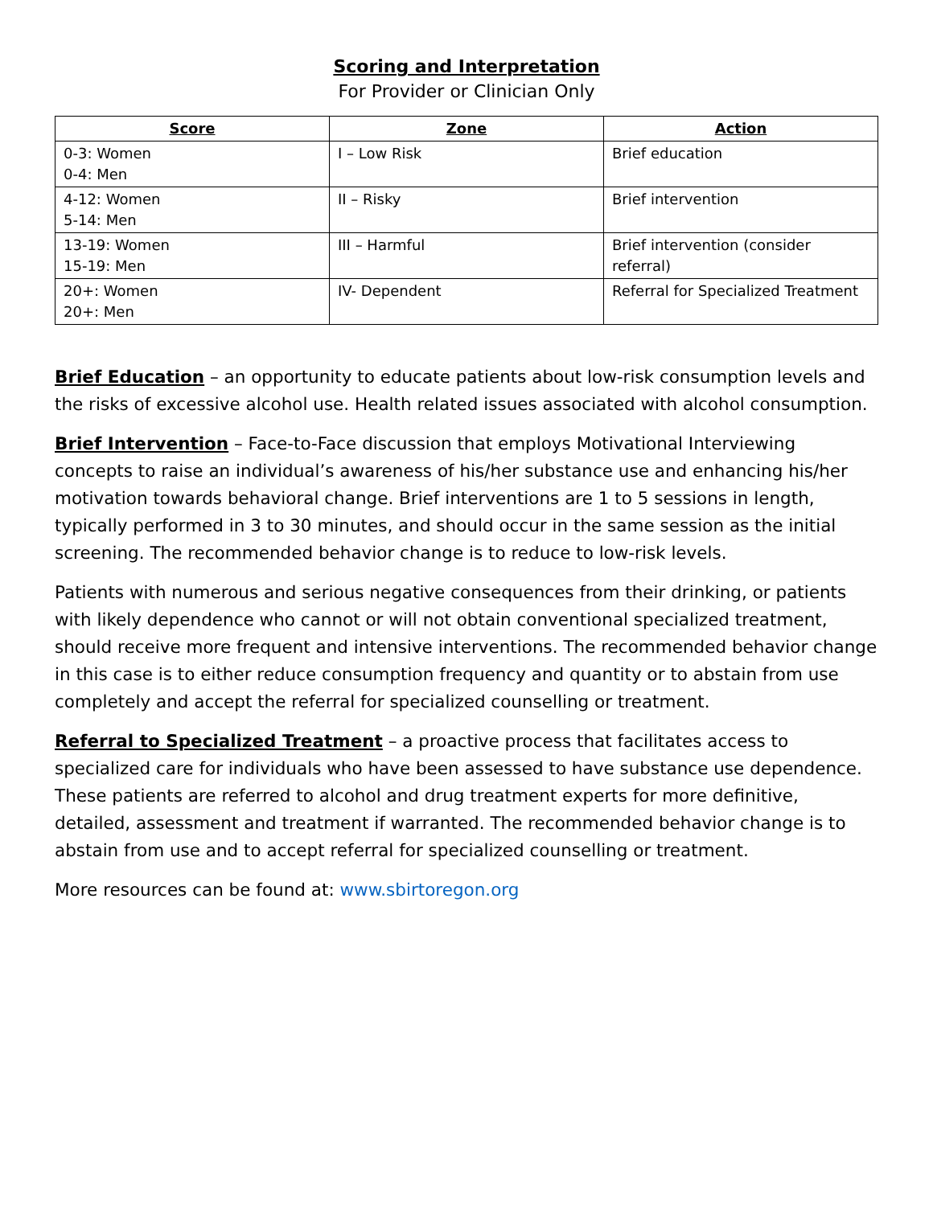Scoring and Interpretation
For Provider or Clinician Only
| Score | Zone | Action |
| --- | --- | --- |
| 0-3: Women 0-4: Men | I – Low Risk | Brief education |
| 4-12: Women 5-14: Men | II – Risky | Brief intervention |
| 13-19: Women 15-19: Men | III – Harmful | Brief intervention (consider referral) |
| 20+: Women 20+: Men | IV- Dependent | Referral for Specialized Treatment |
Brief Education – an opportunity to educate patients about low-risk consumption levels and the risks of excessive alcohol use. Health related issues associated with alcohol consumption.
Brief Intervention – Face-to-Face discussion that employs Motivational Interviewing concepts to raise an individual’s awareness of his/her substance use and enhancing his/her motivation towards behavioral change. Brief interventions are 1 to 5 sessions in length, typically performed in 3 to 30 minutes, and should occur in the same session as the initial screening. The recommended behavior change is to reduce to low-risk levels.
Patients with numerous and serious negative consequences from their drinking, or patients with likely dependence who cannot or will not obtain conventional specialized treatment, should receive more frequent and intensive interventions. The recommended behavior change in this case is to either reduce consumption frequency and quantity or to abstain from use completely and accept the referral for specialized counselling or treatment.
Referral to Specialized Treatment – a proactive process that facilitates access to specialized care for individuals who have been assessed to have substance use dependence. These patients are referred to alcohol and drug treatment experts for more definitive, detailed, assessment and treatment if warranted. The recommended behavior change is to abstain from use and to accept referral for specialized counselling or treatment.
More resources can be found at: www.sbirtoregon.org